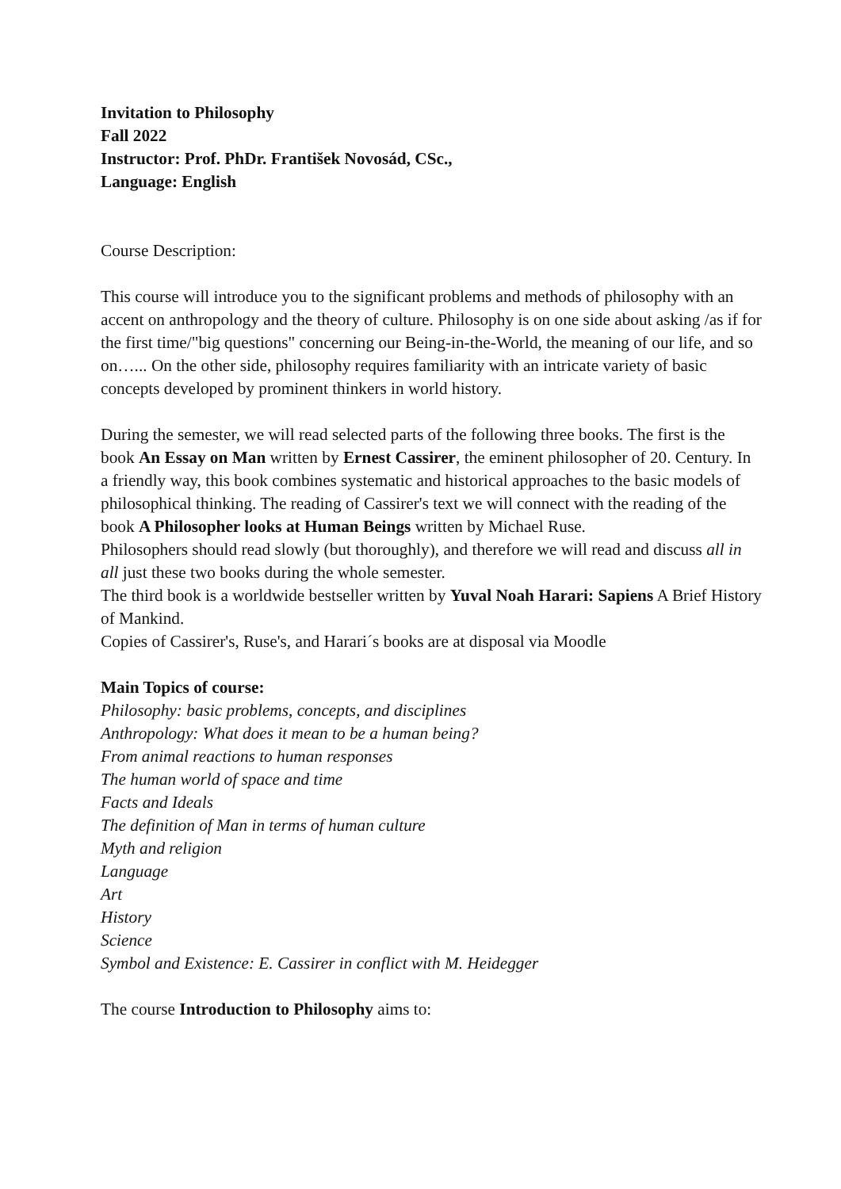Invitation to Philosophy
Fall 2022
Instructor: Prof. PhDr. František Novosád, CSc.,
Language: English
Course Description:
This course will introduce you to the significant problems and methods of philosophy with an accent on anthropology and the theory of culture. Philosophy is on one side about asking /as if for the first time/"big questions" concerning our Being-in-the-World, the meaning of our life, and so on…... On the other side, philosophy requires familiarity with an intricate variety of basic concepts developed by prominent thinkers in world history.
During the semester, we will read selected parts of the following three books. The first is the book An Essay on Man written by Ernest Cassirer, the eminent philosopher of 20. Century. In a friendly way, this book combines systematic and historical approaches to the basic models of philosophical thinking. The reading of Cassirer's text we will connect with the reading of the book A Philosopher looks at Human Beings written by Michael Ruse.
Philosophers should read slowly (but thoroughly), and therefore we will read and discuss all in all just these two books during the whole semester.
The third book is a worldwide bestseller written by Yuval Noah Harari: Sapiens A Brief History of Mankind.
Copies of Cassirer's, Ruse's, and Harari´s books are at disposal via Moodle
Main Topics of course:
Philosophy: basic problems, concepts, and disciplines
Anthropology: What does it mean to be a human being?
From animal reactions to human responses
The human world of space and time
Facts and Ideals
The definition of Man in terms of human culture
Myth and religion
Language
Art
History
Science
Symbol and Existence: E. Cassirer in conflict with M. Heidegger
The course Introduction to Philosophy aims to: